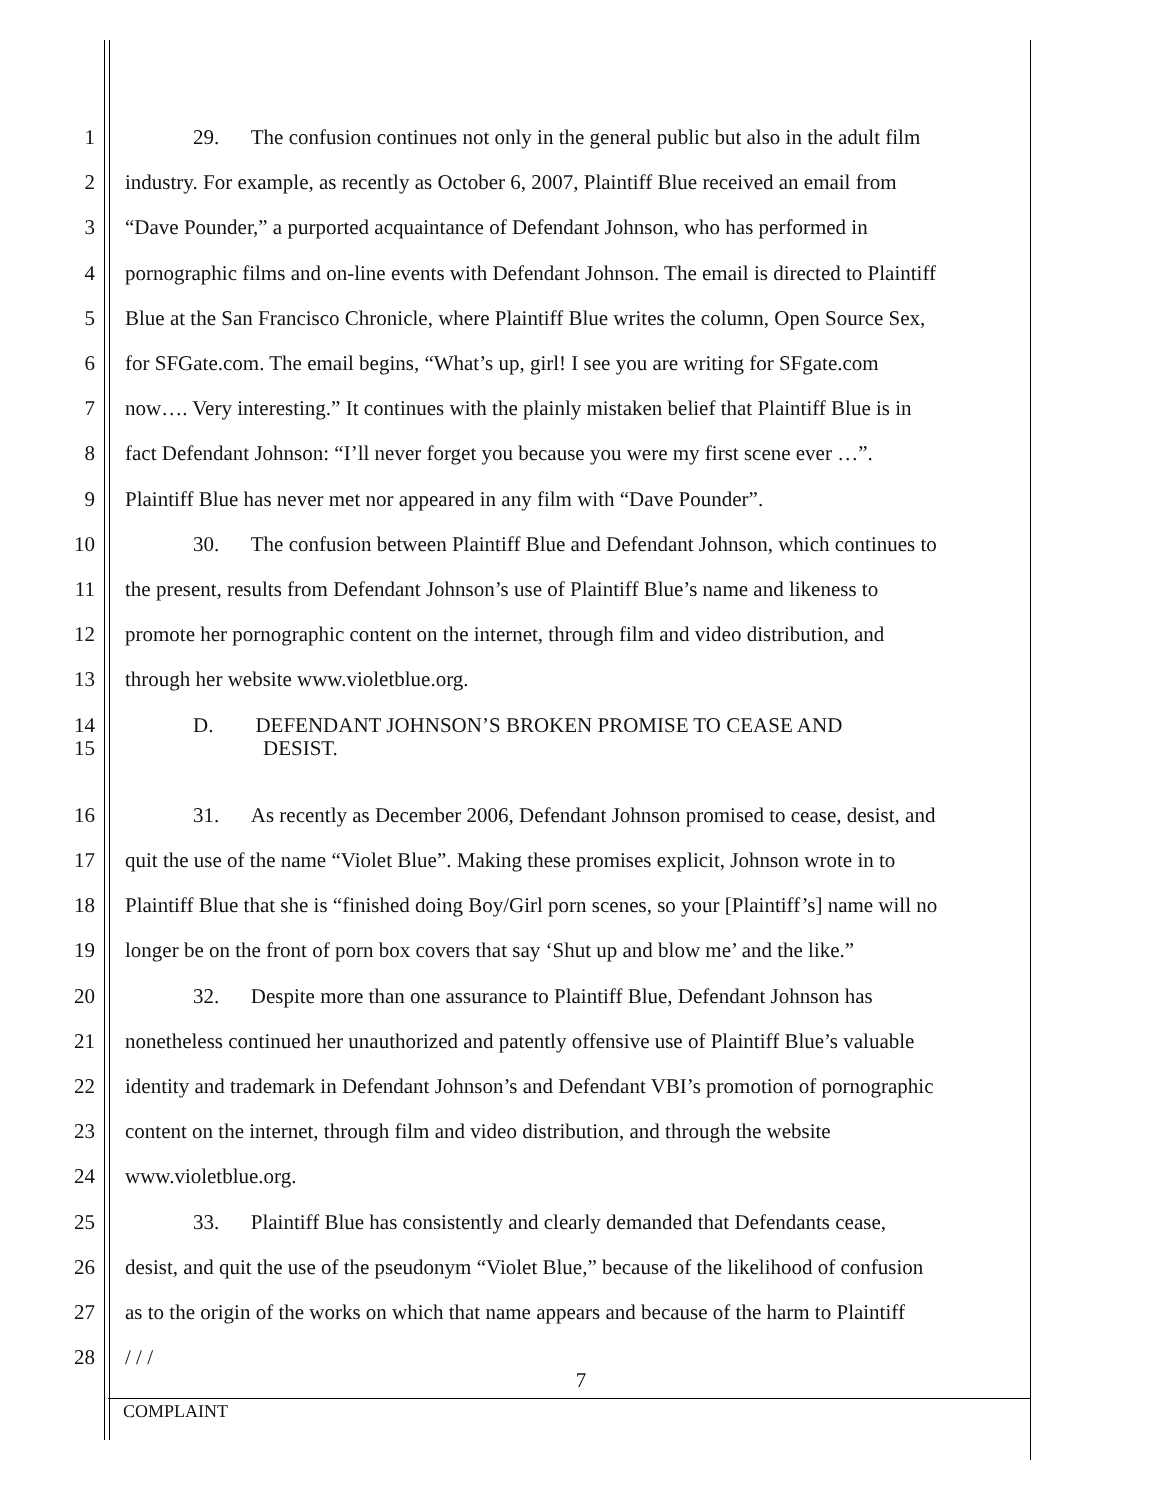1 29. The confusion continues not only in the general public but also in the adult film
2 industry. For example, as recently as October 6, 2007, Plaintiff Blue received an email from
3 “Dave Pounder,” a purported acquaintance of Defendant Johnson, who has performed in
4 pornographic films and on-line events with Defendant Johnson. The email is directed to Plaintiff
5 Blue at the San Francisco Chronicle, where Plaintiff Blue writes the column, Open Source Sex,
6 for SFGate.com. The email begins, “What’s up, girl! I see you are writing for SFgate.com
7 now…. Very interesting.” It continues with the plainly mistaken belief that Plaintiff Blue is in
8 fact Defendant Johnson: “I’ll never forget you because you were my first scene ever …”.
9 Plaintiff Blue has never met nor appeared in any film with “Dave Pounder”.
10 30. The confusion between Plaintiff Blue and Defendant Johnson, which continues to
11 the present, results from Defendant Johnson’s use of Plaintiff Blue’s name and likeness to
12 promote her pornographic content on the internet, through film and video distribution, and
13 through her website www.violetblue.org.
14 D. DEFENDANT JOHNSON’S BROKEN PROMISE TO CEASE AND
15 DESIST.
16 31. As recently as December 2006, Defendant Johnson promised to cease, desist, and
17 quit the use of the name “Violet Blue”. Making these promises explicit, Johnson wrote in to
18 Plaintiff Blue that she is “finished doing Boy/Girl porn scenes, so your [Plaintiff’s] name will no
19 longer be on the front of porn box covers that say ‘Shut up and blow me’ and the like.”
20 32. Despite more than one assurance to Plaintiff Blue, Defendant Johnson has
21 nonetheless continued her unauthorized and patently offensive use of Plaintiff Blue’s valuable
22 identity and trademark in Defendant Johnson’s and Defendant VBI’s promotion of pornographic
23 content on the internet, through film and video distribution, and through the website
24 www.violetblue.org.
25 33. Plaintiff Blue has consistently and clearly demanded that Defendants cease,
26 desist, and quit the use of the pseudonym “Violet Blue,” because of the likelihood of confusion
27 as to the origin of the works on which that name appears and because of the harm to Plaintiff
28 / / /
7
COMPLAINT